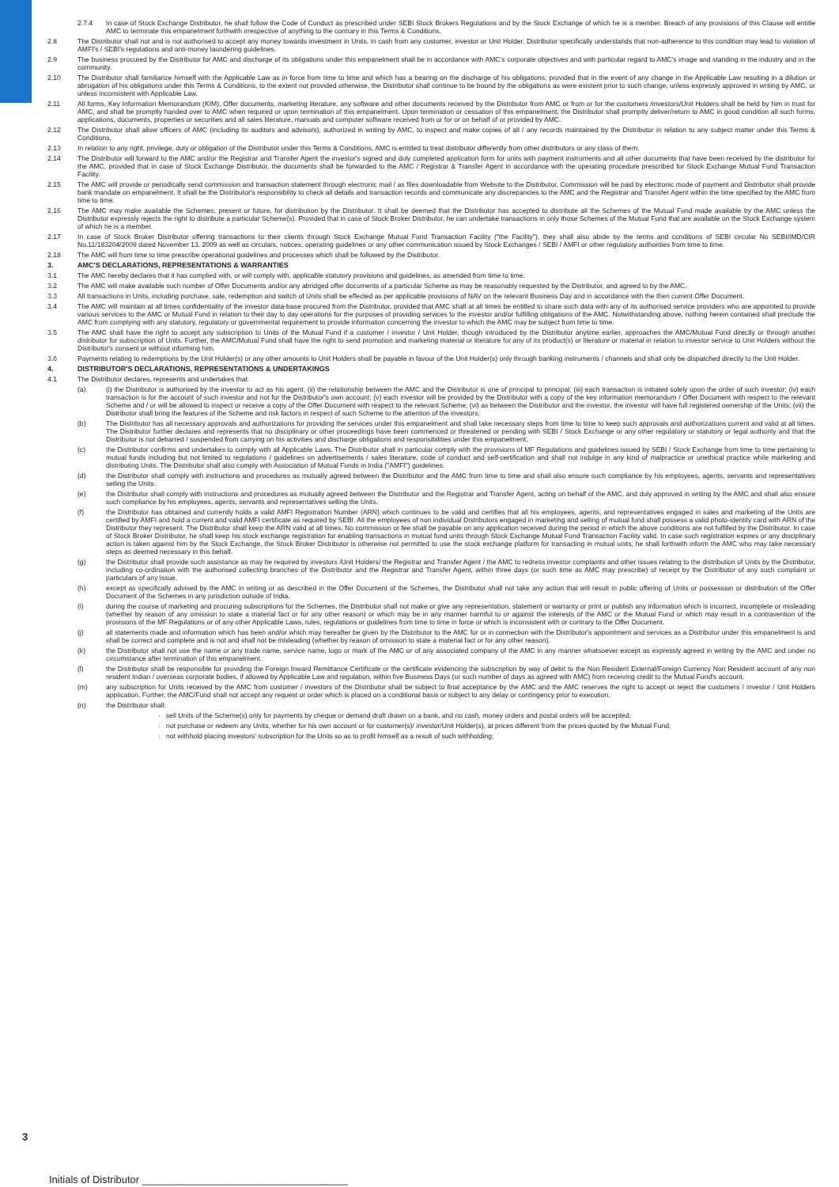2.7.4 In case of Stock Exchange Distributor, he shall follow the Code of Conduct as prescribed under SEBI Stock Brokers Regulations and by the Stock Exchange of which he is a member. Breach of any provisions of this Clause will entitle AMC to terminate this empanelment forthwith irrespective of anything to the contrary in this Terms & Conditions.
2.8 The Distributor shall not and is not authorised to accept any money towards investment in Units, in cash from any customer, investor or Unit Holder. Distributor specifically understands that non-adherence to this condition may lead to violation of AMFI's / SEBI's regulations and anti-money laundering guidelines.
2.9 The business procured by the Distributor for AMC and discharge of its obligations under this empanelment shall be in accordance with AMC's corporate objectives and with particular regard to AMC's image and standing in the industry and in the community.
2.10 The Distributor shall familiarize himself with the Applicable Law as in force from time to time and which has a bearing on the discharge of his obligations; provided that in the event of any change in the Applicable Law resulting in a dilution or abrogation of his obligations under this Terms & Conditions, to the extent not provided otherwise, the Distributor shall continue to be bound by the obligations as were existent prior to such change, unless expressly approved in writing by AMC, or unless inconsistent with Applicable Law.
2.11 All forms, Key Information Memorandum (KIM), Offer documents, marketing literature, any software and other documents received by the Distributor from AMC or from or for the customers /investors/Unit Holders shall be held by him in trust for AMC, and shall be promptly handed over to AMC when required or upon termination of this empanelment. Upon termination or cessation of this empanelment, the Distributor shall promptly deliver/return to AMC in good condition all such forms, applications, documents, properties or securities and all sales literature, manuals and computer software received from or for or on behalf of or provided by AMC.
2.12 The Distributor shall allow officers of AMC (including its auditors and advisors), authorized in writing by AMC, to inspect and make copies of all / any records maintained by the Distributor in relation to any subject matter under this Terms & Conditions.
2.13 In relation to any right, privilege, duty or obligation of the Distributor under this Terms & Conditions, AMC is entitled to treat distributor differently from other distributors or any class of them.
2.14 The Distributor will forward to the AMC and/or the Registrar and Transfer Agent the investor's signed and duly completed application form for units with payment instruments and all other documents that have been received by the distributor for the AMC, provided that in case of Stock Exchange Distributor, the documents shall be forwarded to the AMC / Registrar & Transfer Agent in accordance with the operating procedure prescribed for Stock Exchange Mutual Fund Transaction Facility.
2.15 The AMC will provide or periodically send commission and transaction statement through electronic mail / as files downloadable from Website to the Distributor. Commission will be paid by electronic mode of payment and Distributor shall provide bank mandate on empanelment. It shall be the Distributor's responsibility to check all details and transaction records and communicate any discrepancies to the AMC and the Registrar and Transfer Agent within the time specified by the AMC from time to time.
2.16 The AMC may make available the Schemes, present or future, for distribution by the Distributor. It shall be deemed that the Distributor has accepted to distribute all the Schemes of the Mutual Fund made available by the AMC unless the Distributor expressly rejects the right to distribute a particular Scheme(s). Provided that in case of Stock Broker Distributor, he can undertake transactions in only those Schemes of the Mutual Fund that are available on the Stock Exchange system of which he is a member.
2.17 In case of Stock Broker Distributor offering transactions to their clients through Stock Exchange Mutual Fund Transaction Facility ("the Facility"), they shall also abide by the terms and conditions of SEBI circular No SEBI/IMD/CIR No.11/183204/2009 dated November 13, 2009 as well as circulars, notices, operating guidelines or any other communication issued by Stock Exchanges / SEBI / AMFI or other regulatory authorities from time to time.
2.18 The AMC will from time to time prescribe operational guidelines and processes which shall be followed by the Distributor.
3. AMC'S DECLARATIONS, REPRESENTATIONS & WARRANTIES
3.1 The AMC hereby declares that it has complied with, or will comply with, applicable statutory provisions and guidelines, as amended from time to time.
3.2 The AMC will make available such number of Offer Documents and/or any abridged offer documents of a particular Scheme as may be reasonably requested by the Distributor, and agreed to by the AMC.
3.3 All transactions in Units, including purchase, sale, redemption and switch of Units shall be effected as per applicable provisions of NAV on the relevant Business Day and in accordance with the then current Offer Document.
3.4 The AMC will maintain at all times confidentiality of the investor data-base procured from the Distributor, provided that AMC shall at all times be entitled to share such data with any of its authorised service providers who are appointed to provide various services to the AMC or Mutual Fund in relation to their day to day operations for the purposes of providing services to the investor and/or fulfilling obligations of the AMC. Notwithstanding above, nothing herein contained shall preclude the AMC from complying with any statutory, regulatory or governmental requirement to provide information concerning the investor to which the AMC may be subject from time to time.
3.5 The AMC shall have the right to accept any subscription to Units of the Mutual Fund if a customer / investor / Unit Holder, though introduced by the Distributor anytime earlier, approaches the AMC/Mutual Fund directly or through another distributor for subscription of Units. Further, the AMC/Mutual Fund shall have the right to send promotion and marketing material or literature for any of its product(s) or literature or material in relation to investor service to Unit Holders without the Distributor's consent or without informing him.
3.6 Payments relating to redemptions by the Unit Holder(s) or any other amounts to Unit Holders shall be payable in favour of the Unit Holder(s) only through banking instruments / channels and shall only be dispatched directly to the Unit Holder.
4. DISTRIBUTOR'S DECLARATIONS, REPRESENTATIONS & UNDERTAKINGS
4.1 The Distributor declares, represents and undertakes that:
(a) (i) the Distributor is authorised by the investor to act as his agent; (ii) the relationship between the AMC and the Distributor is one of principal to principal; (iii) each transaction is initiated solely upon the order of such investor; (iv) each transaction is for the account of such investor and not for the Distributor's own account; (v) each investor will be provided by the Distributor with a copy of the key information memorandum / Offer Document with respect to the relevant Scheme and / or will be allowed to inspect or receive a copy of the Offer Document with respect to the relevant Scheme; (vi) as between the Distributor and the investor, the investor will have full registered ownership of the Units; (vii) the Distributor shall bring the features of the Scheme and risk factors in respect of such Scheme to the attention of the investors.
(b) The Distributor has all necessary approvals and authorizations for providing the services under this empanelment and shall take necessary steps from time to time to keep such approvals and authorizations current and valid at all times. The Distributor further declares and represents that no disciplinary or other proceedings have been commenced or threatened or pending with SEBI / Stock Exchange or any other regulatory or statutory or legal authority and that the Distributor is not debarred / suspended from carrying on his activities and discharge obligations and responsibilities under this empanelment.
(c) the Distributor confirms and undertakes to comply with all Applicable Laws. The Distributor shall in particular comply with the provisions of MF Regulations and guidelines issued by SEBI / Stock Exchange from time to time pertaining to mutual funds including but not limited to regulations / guidelines on advertisements / sales literature, code of conduct and self-certification and shall not indulge in any kind of malpractice or unethical practice while marketing and distributing Units. The Distributor shall also comply with Association of Mutual Funds in India ("AMFI") guidelines.
(d) the Distributor shall comply with instructions and procedures as mutually agreed between the Distributor and the AMC from time to time and shall also ensure such compliance by his employees, agents, servants and representatives selling the Units.
(e) the Distributor shall comply with instructions and procedures as mutually agreed between the Distributor and the Registrar and Transfer Agent, acting on behalf of the AMC, and duly approved in writing by the AMC and shall also ensure such compliance by his employees, agents, servants and representatives selling the Units.
(f) the Distributor has obtained and currently holds a valid AMFI Registration Number (ARN) which continues to be valid and certifies that all his employees, agents, and representatives engaged in sales and marketing of the Units are certified by AMFI and hold a current and valid AMFI certificate as required by SEBI. All the employees of non individual Distributors engaged in marketing and selling of mutual fund shall possess a valid photo-identity card with ARN of the Distributor they represent. The Distributor shall keep the ARN valid at all times. No commission or fee shall be payable on any application received during the period in which the above conditions are not fulfilled by the Distributor. In case of Stock Broker Distributor, he shall keep his stock exchange registration for enabling transactions in mutual fund units through Stock Exchange Mutual Fund Transaction Facility valid. In case such registration expires or any disciplinary action is taken against him by the Stock Exchange, the Stock Broker Distributor is otherwise not permitted to use the stock exchange platform for transacting in mutual units, he shall forthwith inform the AMC who may take necessary steps as deemed necessary in this behalf.
(g) the Distributor shall provide such assistance as may be required by investors /Unit Holders/ the Registrar and Transfer Agent / the AMC to redress investor complaints and other issues relating to the distribution of Units by the Distributor, including co-ordination with the authorised collecting branches of the Distributor and the Registrar and Transfer Agent, within three days (or such time as AMC may prescribe) of receipt by the Distributor of any such complaint or particulars of any issue.
(h) except as specifically advised by the AMC in writing or as described in the Offer Document of the Schemes, the Distributor shall not take any action that will result in public offering of Units or possession or distribution of the Offer Document of the Schemes in any jurisdiction outside of India.
(i) during the course of marketing and procuring subscriptions for the Schemes, the Distributor shall not make or give any representation, statement or warranty or print or publish any information which is incorrect, incomplete or misleading (whether by reason of any omission to state a material fact or for any other reason) or which may be in any manner harmful to or against the interests of the AMC or the Mutual Fund or which may result in a contravention of the provisions of the MF Regulations or of any other Applicable Laws, rules, regulations or guidelines from time to time in force or which is inconsistent with or contrary to the Offer Document.
(j) all statements made and information which has been and/or which may hereafter be given by the Distributor to the AMC for or in connection with the Distributor's appointment and services as a Distributor under this empanelment is and shall be correct and complete and is not and shall not be misleading (whether by reason of omission to state a material fact or for any other reason).
(k) the Distributor shall not use the name or any trade name, service name, logo or mark of the AMC or of any associated company of the AMC in any manner whatsoever except as expressly agreed in writing by the AMC and under no circumstance after termination of this empanelment.
(l) the Distributor shall be responsible for providing the Foreign Inward Remittance Certificate or the certificate evidencing the subscription by way of debit to the Non Resident External/Foreign Currency Non Resident account of any non resident Indian / overseas corporate bodies, if allowed by Applicable Law and regulation, within five Business Days (or such number of days as agreed with AMC) from receiving credit to the Mutual Fund's account.
(m) any subscription for Units received by the AMC from customer / investors of the Distributor shall be subject to final acceptance by the AMC and the AMC reserves the right to accept or reject the customers / investor / Unit Holders application. Further, the AMC/Fund shall not accept any request or order which is placed on a conditional basis or subject to any delay or contingency prior to execution.
(n) the Distributor shall:
· sell Units of the Scheme(s) only for payments by cheque or demand draft drawn on a bank, and no cash, money orders and postal orders will be accepted;
· not purchase or redeem any Units, whether for his own account or for customer(s)/ investor/Unit Holder(s), at prices different from the prices quoted by the Mutual Fund;
· not withhold placing investors' subscription for the Units so as to profit himself as a result of such withholding;
3
Initials of Distributor ____________________________________